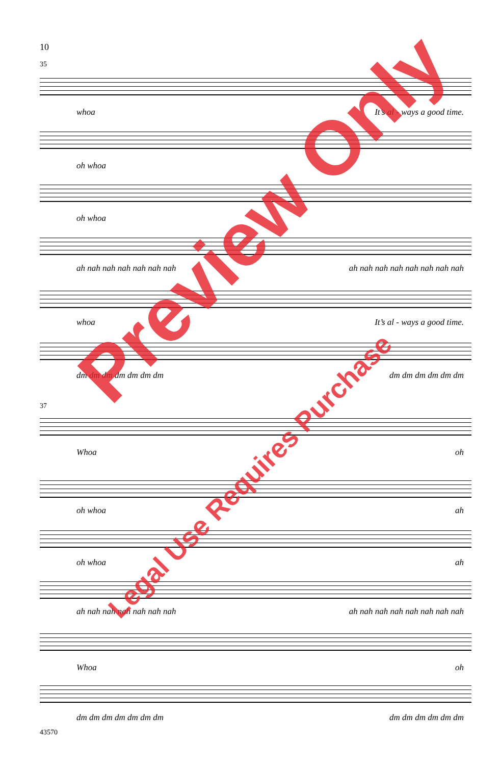10
35
whoa It’s al - ways a good time.
oh whoa
oh whoa
ah nah nah nah nah nah nah ah nah nah nah nah nah nah nah
whoa It’s al - ways a good time.
dm dm dm dm dm dm dm dm dm dm dm dm dm
37
Whoa oh
oh whoa ah
oh whoa ah
ah nah nah nah nah nah nah ah nah nah nah nah nah nah nah
Whoa oh
dm dm dm dm dm dm dm dm dm dm dm dm dm
43570
Preview Only
Legal Use Requires Purchase